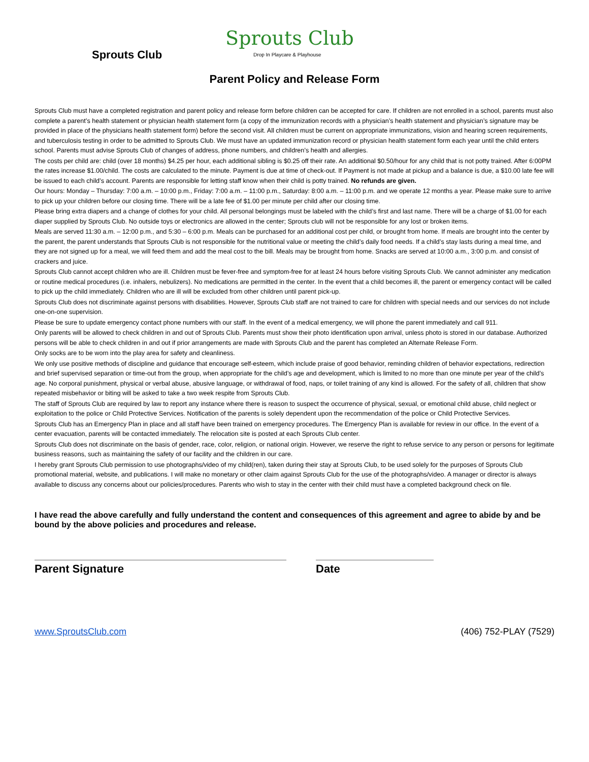Sprouts Club
Sprouts Club
Drop In Playcare & Playhouse
Parent Policy and Release Form
Sprouts Club must have a completed registration and parent policy and release form before children can be accepted for care. If children are not enrolled in a school, parents must also complete a parent’s health statement or physician health statement form (a copy of the immunization records with a physician’s health statement and physician’s signature may be provided in place of the physicians health statement form) before the second visit. All children must be current on appropriate immunizations, vision and hearing screen requirements, and tuberculosis testing in order to be admitted to Sprouts Club. We must have an updated immunization record or physician health statement form each year until the child enters school. Parents must advise Sprouts Club of changes of address, phone numbers, and children’s health and allergies.
The costs per child are: child (over 18 months) $4.25 per hour, each additional sibling is $0.25 off their rate. An additional $0.50/hour for any child that is not potty trained. After 6:00PM the rates increase $1.00/child. The costs are calculated to the minute. Payment is due at time of check-out. If Payment is not made at pickup and a balance is due, a $10.00 late fee will be issued to each child’s account. Parents are responsible for letting staff know when their child is potty trained. No refunds are given.
Our hours: Monday – Thursday: 7:00 a.m. – 10:00 p.m., Friday: 7:00 a.m. – 11:00 p.m., Saturday: 8:00 a.m. – 11:00 p.m. and we operate 12 months a year. Please make sure to arrive to pick up your children before our closing time. There will be a late fee of $1.00 per minute per child after our closing time.
Please bring extra diapers and a change of clothes for your child. All personal belongings must be labeled with the child’s first and last name. There will be a charge of $1.00 for each diaper supplied by Sprouts Club. No outside toys or electronics are allowed in the center; Sprouts club will not be responsible for any lost or broken items.
Meals are served 11:30 a.m. – 12:00 p.m., and 5:30 – 6:00 p.m. Meals can be purchased for an additional cost per child, or brought from home. If meals are brought into the center by the parent, the parent understands that Sprouts Club is not responsible for the nutritional value or meeting the child’s daily food needs. If a child’s stay lasts during a meal time, and they are not signed up for a meal, we will feed them and add the meal cost to the bill. Meals may be brought from home. Snacks are served at 10:00 a.m., 3:00 p.m. and consist of crackers and juice.
Sprouts Club cannot accept children who are ill. Children must be fever-free and symptom-free for at least 24 hours before visiting Sprouts Club. We cannot administer any medication or routine medical procedures (i.e. inhalers, nebulizers). No medications are permitted in the center. In the event that a child becomes ill, the parent or emergency contact will be called to pick up the child immediately. Children who are ill will be excluded from other children until parent pick-up.
Sprouts Club does not discriminate against persons with disabilities. However, Sprouts Club staff are not trained to care for children with special needs and our services do not include one-on-one supervision.
Please be sure to update emergency contact phone numbers with our staff. In the event of a medical emergency, we will phone the parent immediately and call 911.
Only parents will be allowed to check children in and out of Sprouts Club. Parents must show their photo identification upon arrival, unless photo is stored in our database. Authorized persons will be able to check children in and out if prior arrangements are made with Sprouts Club and the parent has completed an Alternate Release Form.
Only socks are to be worn into the play area for safety and cleanliness.
We only use positive methods of discipline and guidance that encourage self-esteem, which include praise of good behavior, reminding children of behavior expectations, redirection and brief supervised separation or time-out from the group, when appropriate for the child’s age and development, which is limited to no more than one minute per year of the child’s age. No corporal punishment, physical or verbal abuse, abusive language, or withdrawal of food, naps, or toilet training of any kind is allowed. For the safety of all, children that show repeated misbehavior or biting will be asked to take a two week respite from Sprouts Club.
The staff of Sprouts Club are required by law to report any instance where there is reason to suspect the occurrence of physical, sexual, or emotional child abuse, child neglect or exploitation to the police or Child Protective Services. Notification of the parents is solely dependent upon the recommendation of the police or Child Protective Services.
Sprouts Club has an Emergency Plan in place and all staff have been trained on emergency procedures. The Emergency Plan is available for review in our office. In the event of a center evacuation, parents will be contacted immediately. The relocation site is posted at each Sprouts Club center.
Sprouts Club does not discriminate on the basis of gender, race, color, religion, or national origin. However, we reserve the right to refuse service to any person or persons for legitimate business reasons, such as maintaining the safety of our facility and the children in our care.
I hereby grant Sprouts Club permission to use photographs/video of my child(ren), taken during their stay at Sprouts Club, to be used solely for the purposes of Sprouts Club promotional material, website, and publications. I will make no monetary or other claim against Sprouts Club for the use of the photographs/video. A manager or director is always available to discuss any concerns about our policies/procedures. Parents who wish to stay in the center with their child must have a completed background check on file.
I have read the above carefully and fully understand the content and consequences of this agreement and agree to abide by and be bound by the above policies and procedures and release.
Parent Signature Date
www.SproutsClub.com (406) 752-PLAY (7529)